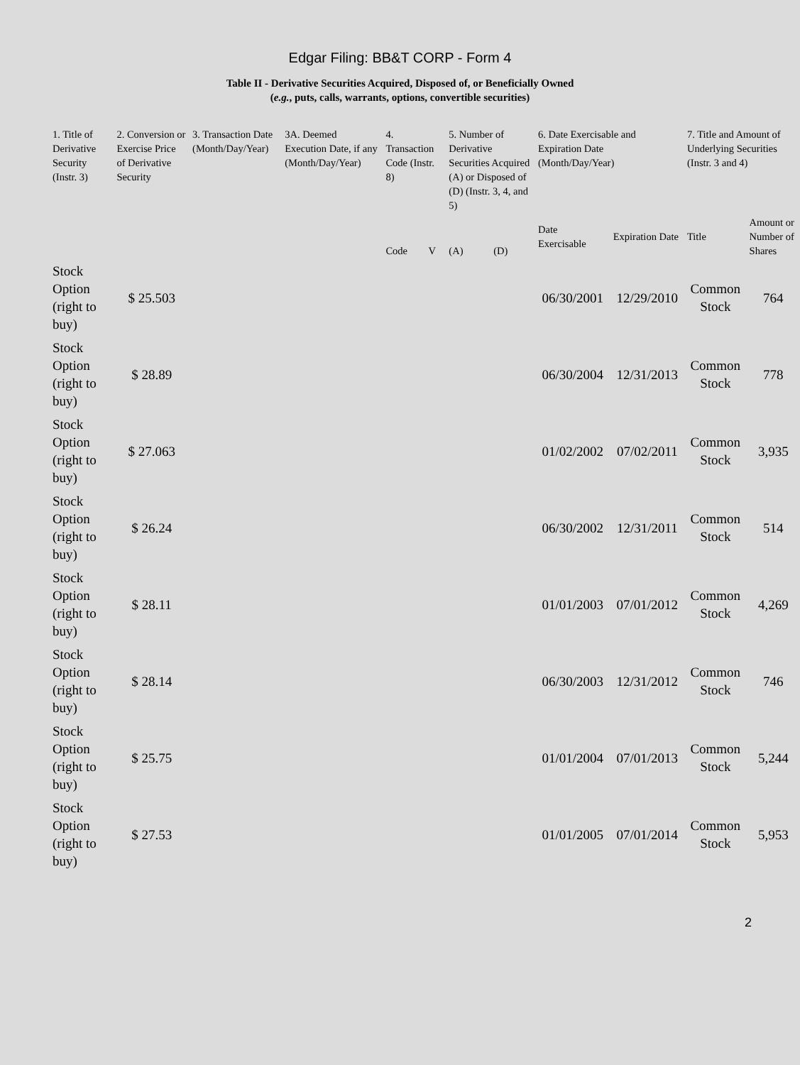Edgar Filing: BB&T CORP - Form 4
Table II - Derivative Securities Acquired, Disposed of, or Beneficially Owned
(e.g., puts, calls, warrants, options, convertible securities)
| 1. Title of Derivative Security (Instr. 3) | 2. Conversion or Exercise Price of Derivative Security | 3. Transaction Date (Month/Day/Year) | 3A. Deemed Execution Date, if any (Month/Day/Year) | 4. Transaction Code (Instr. 8) | | 5. Number of Derivative Securities Acquired (A) or Disposed of (D) (Instr. 3, 4, and 5) | | 6. Date Exercisable and Expiration Date (Month/Day/Year) | | 7. Title and Amount of Underlying Securities (Instr. 3 and 4) | |
| --- | --- | --- | --- | --- | --- | --- | --- | --- | --- | --- | --- |
| | | | | Code | V | (A) | (D) | Date Exercisable | Expiration Date | Title | Amount or Number of Shares |
| Stock Option (right to buy) | $ 25.503 | | | | | | | 06/30/2001 | 12/29/2010 | Common Stock | 764 |
| Stock Option (right to buy) | $ 28.89 | | | | | | | 06/30/2004 | 12/31/2013 | Common Stock | 778 |
| Stock Option (right to buy) | $ 27.063 | | | | | | | 01/02/2002 | 07/02/2011 | Common Stock | 3,935 |
| Stock Option (right to buy) | $ 26.24 | | | | | | | 06/30/2002 | 12/31/2011 | Common Stock | 514 |
| Stock Option (right to buy) | $ 28.11 | | | | | | | 01/01/2003 | 07/01/2012 | Common Stock | 4,269 |
| Stock Option (right to buy) | $ 28.14 | | | | | | | 06/30/2003 | 12/31/2012 | Common Stock | 746 |
| Stock Option (right to buy) | $ 25.75 | | | | | | | 01/01/2004 | 07/01/2013 | Common Stock | 5,244 |
| Stock Option (right to buy) | $ 27.53 | | | | | | | 01/01/2005 | 07/01/2014 | Common Stock | 5,953 |
2